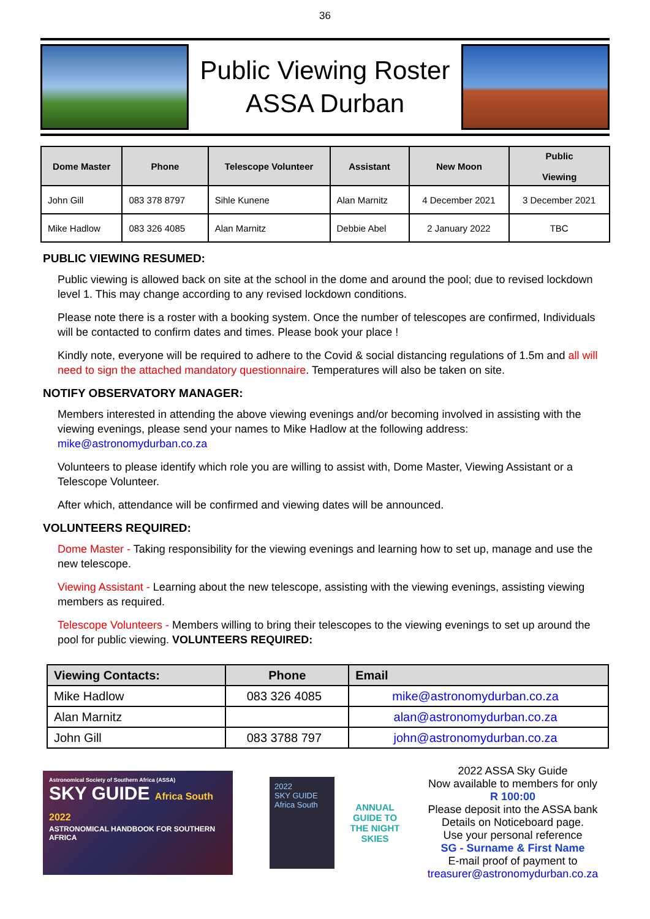36
Public Viewing Roster
ASSA Durban
| Dome Master | Phone | Telescope Volunteer | Assistant | New Moon | Public Viewing |
| --- | --- | --- | --- | --- | --- |
| John Gill | 083 378 8797 | Sihle Kunene | Alan Marnitz | 4 December 2021 | 3 December 2021 |
| Mike Hadlow | 083 326 4085 | Alan Marnitz | Debbie Abel | 2 January 2022 | TBC |
PUBLIC VIEWING RESUMED:
Public viewing is allowed back on site at the school in the dome and around the pool; due to revised lockdown level 1. This may change according to any revised lockdown conditions.
Please note there is a roster with a booking system. Once the number of telescopes are confirmed, Individuals will be contacted to confirm dates and times. Please book your place !
Kindly note, everyone will be required to adhere to the Covid & social distancing regulations of 1.5m and all will need to sign the attached mandatory questionnaire. Temperatures will also be taken on site.
NOTIFY OBSERVATORY MANAGER:
Members interested in attending the above viewing evenings and/or becoming involved in assisting with the viewing evenings, please send your names to Mike Hadlow at the following address: mike@astronomydurban.co.za
Volunteers to please identify which role you are willing to assist with, Dome Master, Viewing Assistant or a Telescope Volunteer.
After which, attendance will be confirmed and viewing dates will be announced.
VOLUNTEERS REQUIRED:
Dome Master - Taking responsibility for the viewing evenings and learning how to set up, manage and use the new telescope.
Viewing Assistant - Learning about the new telescope, assisting with the viewing evenings, assisting viewing members as required.
Telescope Volunteers - Members willing to bring their telescopes to the viewing evenings to set up around the pool for public viewing. VOLUNTEERS REQUIRED:
| Viewing Contacts: | Phone | Email |
| --- | --- | --- |
| Mike Hadlow | 083 326 4085 | mike@astronomydurban.co.za |
| Alan Marnitz | | alan@astronomydurban.co.za |
| John Gill | 083 3788 797 | john@astronomydurban.co.za |
Astronomical Society of Southern Africa (ASSA)
SKY GUIDE Africa South 2022
ASTRONOMICAL HANDBOOK FOR SOUTHERN AFRICA
2022
SKY GUIDE
Africa South
ANNUAL GUIDE TO THE NIGHT SKIES
2022 ASSA Sky Guide
Now available to members for only
R 100:00
Please deposit into the ASSA bank
Details on Noticeboard page.
Use your personal reference
SG - Surname & First Name
E-mail proof of payment to
treasurer@astronomydurban.co.za